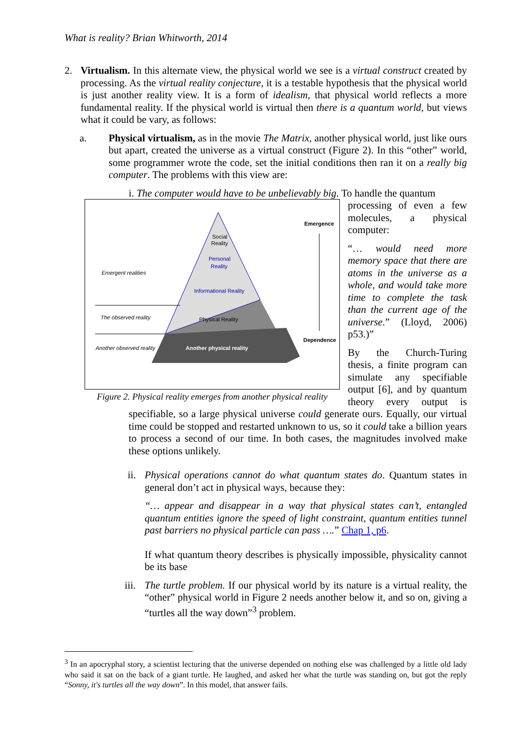What is reality? Brian Whitworth, 2014
2. Virtualism. In this alternate view, the physical world we see is a virtual construct created by processing. As the virtual reality conjecture, it is a testable hypothesis that the physical world is just another reality view. It is a form of idealism, that physical world reflects a more fundamental reality. If the physical world is virtual then there is a quantum world, but views what it could be vary, as follows:
a. Physical virtualism, as in the movie The Matrix, another physical world, just like ours but apart, created the universe as a virtual construct (Figure 2). In this “other” world, some programmer wrote the code, set the initial conditions then ran it on a really big computer. The problems with this view are:
i. The computer would have to be unbelievably big. To handle the quantum
Emergence
Dependence
Social
Reality
Personal
Reality
Informational Reality
Physical Reality
Another physical reality
Emergent realities
The observed reality
Another observed reality
Figure 2. Physical reality emerges from another physical reality
processing of even a few molecules, a physical computer:
“… would need more memory space that there are atoms in the universe as a whole, and would take more time to complete the task than the current age of the universe.” (Lloyd, 2006) p53.)”
By the Church-Turing thesis, a finite program can simulate any specifiable output [6], and by quantum theory every output is specifiable, so a large physical universe could generate ours. Equally, our virtual time could be stopped and restarted unknown to us, so it could take a billion years to process a second of our time. In both cases, the magnitudes involved make these options unlikely.
ii.
Physical operations cannot do what quantum states do. Quantum states in general don’t act in physical ways, because they:
“… appear and disappear in a way that physical states can’t, entangled quantum entities ignore the speed of light constraint, quantum entities tunnel past barriers no physical particle can pass ….” Chap 1, p6.
If what quantum theory describes is physically impossible, physicality cannot be its base
iii.
The turtle problem. If our physical world by its nature is a virtual reality, the “other” physical world in Figure 2 needs another below it, and so on, giving a “turtles all the way down”<sup>3</sup> problem.
<sup>3</sup> In an apocryphal story, a scientist lecturing that the universe depended on nothing else was challenged by a little old lady who said it sat on the back of a giant turtle. He laughed, and asked her what the turtle was standing on, but got the reply “Sonny, it's turtles all the way down”. In this model, that answer fails.